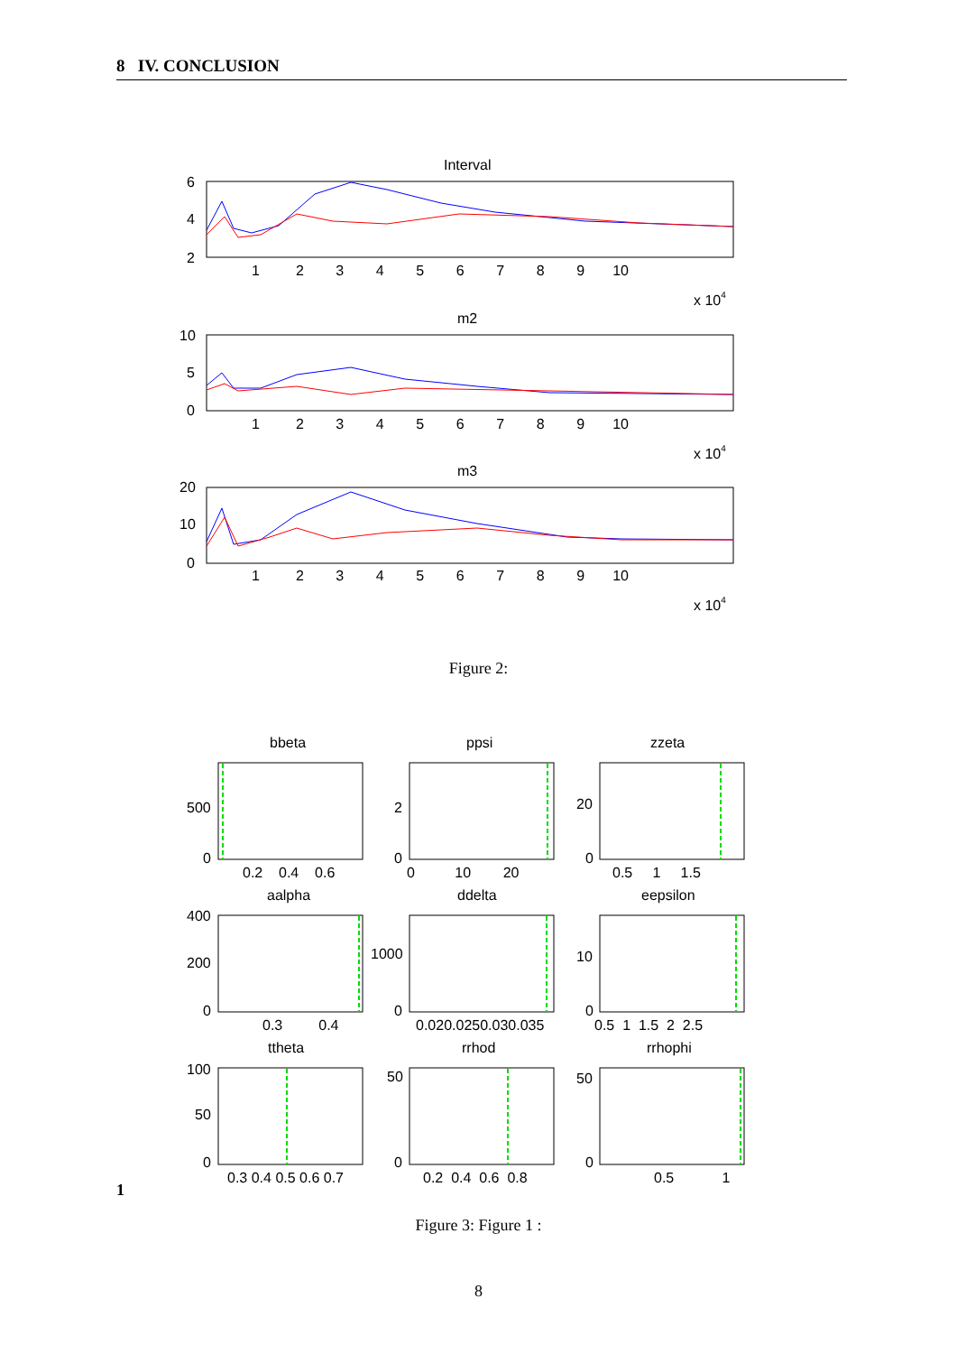8 IV. CONCLUSION
Interval
m2
m3
6
4
2
10
5
0
20
10
0
1 2 3 4 5 6 7 8 9 10
x 104
1 2 3 4 5 6 7 8 9 10
x 104
1 2 3 4 5 6 7 8 9 10
x 104
Figure 2:
bbeta
ppsi
zzeta
aalpha
ddelta
eepsilon
ttheta
rrhod
rrhophi
500
0
2
0
20
0
0.2 0.4 0.6
0 10 20
0.5 1 1.5
400
200
0
1000
0
10
0
0.3 0.4
0.020.0250.030.035
0.5 1 1.5 2 2.5
100
50
0
50
0
50
0
0.3 0.4 0.5 0.6 0.7
0.2 0.4 0.6 0.8
0.5 1
1
Figure 3: Figure 1 :
8